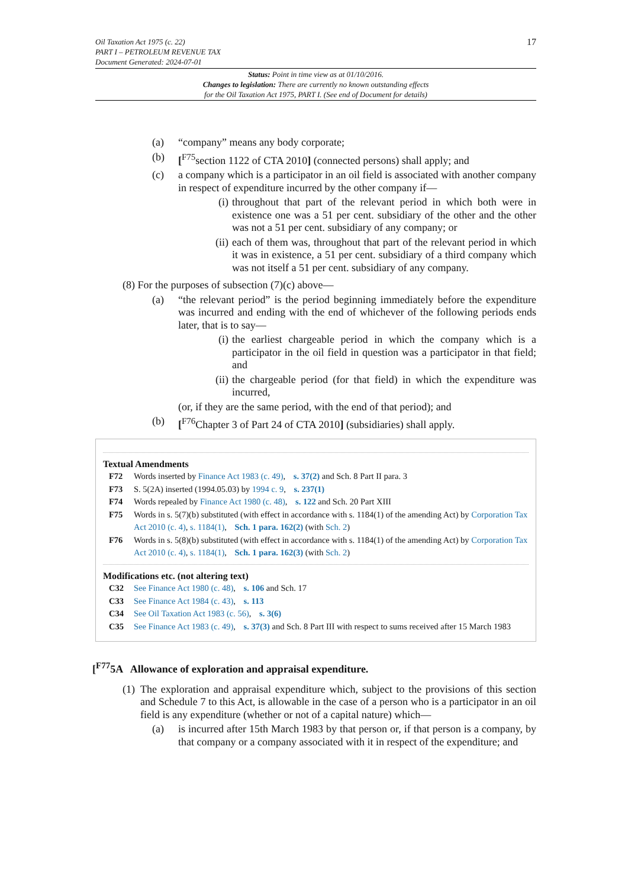17 Oil Taxation Act 1975 (c. 22)
PART I – PETROLEUM REVENUE TAX
Document Generated: 2024-07-01
Status: Point in time view as at 01/10/2016.
Changes to legislation: There are currently no known outstanding effects
for the Oil Taxation Act 1975, PART I. (See end of Document for details)
(a) “company” means any body corporate;
(b) [<sup>F75</sup>section 1122 of CTA 2010] (connected persons) shall apply; and
(c) a company which is a participator in an oil field is associated with another company in respect of expenditure incurred by the other company if—
(i) throughout that part of the relevant period in which both were in existence one was a 51 per cent. subsidiary of the other and the other was not a 51 per cent. subsidiary of any company; or
(ii) each of them was, throughout that part of the relevant period in which it was in existence, a 51 per cent. subsidiary of a third company which was not itself a 51 per cent. subsidiary of any company.
(8) For the purposes of subsection (7)(c) above—
(a) “the relevant period” is the period beginning immediately before the expenditure was incurred and ending with the end of whichever of the following periods ends later, that is to say—
(i) the earliest chargeable period in which the company which is a participator in the oil field in question was a participator in that field; and
(ii) the chargeable period (for that field) in which the expenditure was incurred,
(or, if they are the same period, with the end of that period); and
(b) [<sup>F76</sup>Chapter 3 of Part 24 of CTA 2010] (subsidiaries) shall apply.
Textual Amendments
F72 Words inserted by Finance Act 1983 (c. 49), s. 37(2) and Sch. 8 Part II para. 3
F73 S. 5(2A) inserted (1994.05.03) by 1994 c. 9, s. 237(1)
F74 Words repealed by Finance Act 1980 (c. 48), s. 122 and Sch. 20 Part XIII
F75 Words in s. 5(7)(b) substituted (with effect in accordance with s. 1184(1) of the amending Act) by Corporation Tax Act 2010 (c. 4), s. 1184(1), Sch. 1 para. 162(2) (with Sch. 2)
F76 Words in s. 5(8)(b) substituted (with effect in accordance with s. 1184(1) of the amending Act) by Corporation Tax Act 2010 (c. 4), s. 1184(1), Sch. 1 para. 162(3) (with Sch. 2)
Modifications etc. (not altering text)
C32 See Finance Act 1980 (c. 48), s. 106 and Sch. 17
C33 See Finance Act 1984 (c. 43), s. 113
C34 See Oil Taxation Act 1983 (c. 56), s. 3(6)
C35 See Finance Act 1983 (c. 49), s. 37(3) and Sch. 8 Part III with respect to sums received after 15 March 1983
[<sup>F77</sup>5A Allowance of exploration and appraisal expenditure.
(1) The exploration and appraisal expenditure which, subject to the provisions of this section and Schedule 7 to this Act, is allowable in the case of a person who is a participator in an oil field is any expenditure (whether or not of a capital nature) which—
(a) is incurred after 15th March 1983 by that person or, if that person is a company, by that company or a company associated with it in respect of the expenditure; and